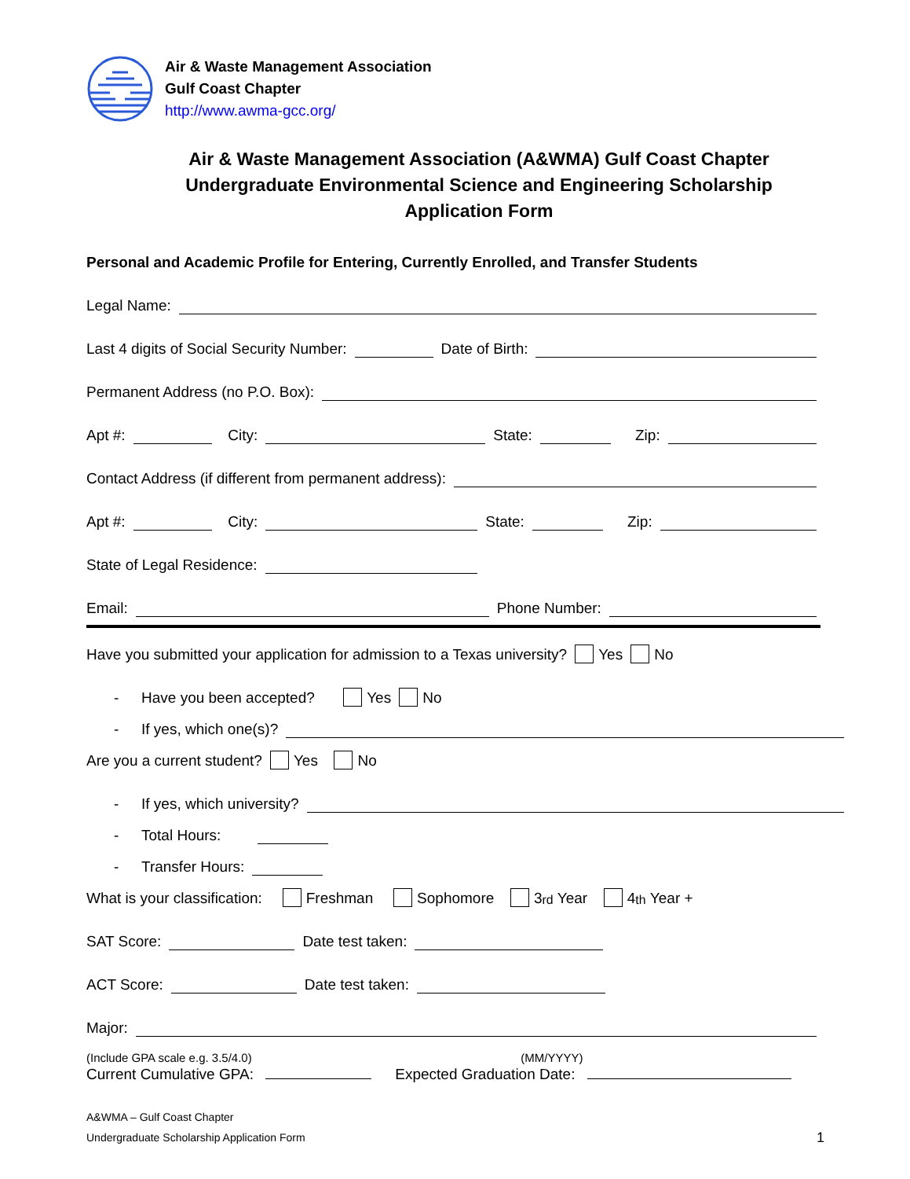Air & Waste Management Association
Gulf Coast Chapter
http://www.awma-gcc.org/
Air & Waste Management Association (A&WMA) Gulf Coast Chapter
Undergraduate Environmental Science and Engineering Scholarship
Application Form
Personal and Academic Profile for Entering, Currently Enrolled, and Transfer Students
Legal Name:
Last 4 digits of Social Security Number: Date of Birth:
Permanent Address (no P.O. Box):
Apt #: City: State: Zip:
Contact Address (if different from permanent address):
Apt #: City: State: Zip:
State of Legal Residence:
Email: Phone Number:
Have you submitted your application for admission to a Texas university? Yes No
- Have you been accepted? Yes No
- If yes, which one(s)?
Are you a current student? Yes No
- If yes, which university?
- Total Hours:
- Transfer Hours:
What is your classification: Freshman Sophomore 3<sup>rd</sup> Year 4<sup>th</sup> Year +
SAT Score: Date test taken:
ACT Score: Date test taken:
Major:
(Include GPA scale e.g. 3.5/4.0)
Current Cumulative GPA:
(MM/YYYY)
Expected Graduation Date:
A&WMA – Gulf Coast Chapter
Undergraduate Scholarship Application Form
1